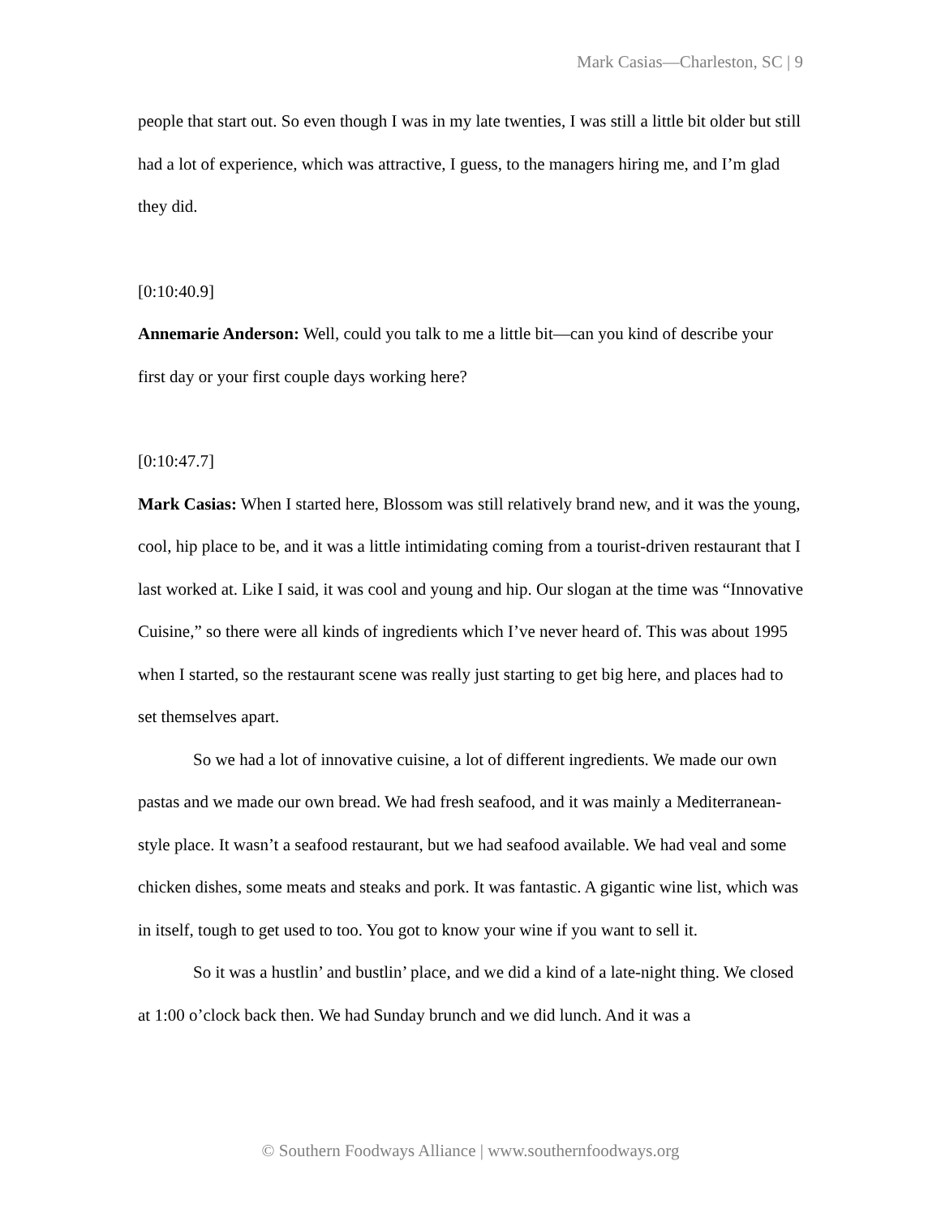Mark Casias—Charleston, SC | 9
people that start out. So even though I was in my late twenties, I was still a little bit older but still had a lot of experience, which was attractive, I guess, to the managers hiring me, and I’m glad they did.
[0:10:40.9]
Annemarie Anderson: Well, could you talk to me a little bit—can you kind of describe your first day or your first couple days working here?
[0:10:47.7]
Mark Casias: When I started here, Blossom was still relatively brand new, and it was the young, cool, hip place to be, and it was a little intimidating coming from a tourist-driven restaurant that I last worked at. Like I said, it was cool and young and hip. Our slogan at the time was “Innovative Cuisine,” so there were all kinds of ingredients which I’ve never heard of. This was about 1995 when I started, so the restaurant scene was really just starting to get big here, and places had to set themselves apart.
So we had a lot of innovative cuisine, a lot of different ingredients. We made our own pastas and we made our own bread. We had fresh seafood, and it was mainly a Mediterranean-style place. It wasn’t a seafood restaurant, but we had seafood available. We had veal and some chicken dishes, some meats and steaks and pork. It was fantastic. A gigantic wine list, which was in itself, tough to get used to too. You got to know your wine if you want to sell it.
So it was a hustlin’ and bustlin’ place, and we did a kind of a late-night thing. We closed at 1:00 o’clock back then. We had Sunday brunch and we did lunch. And it was a
© Southern Foodways Alliance | www.southernfoodways.org